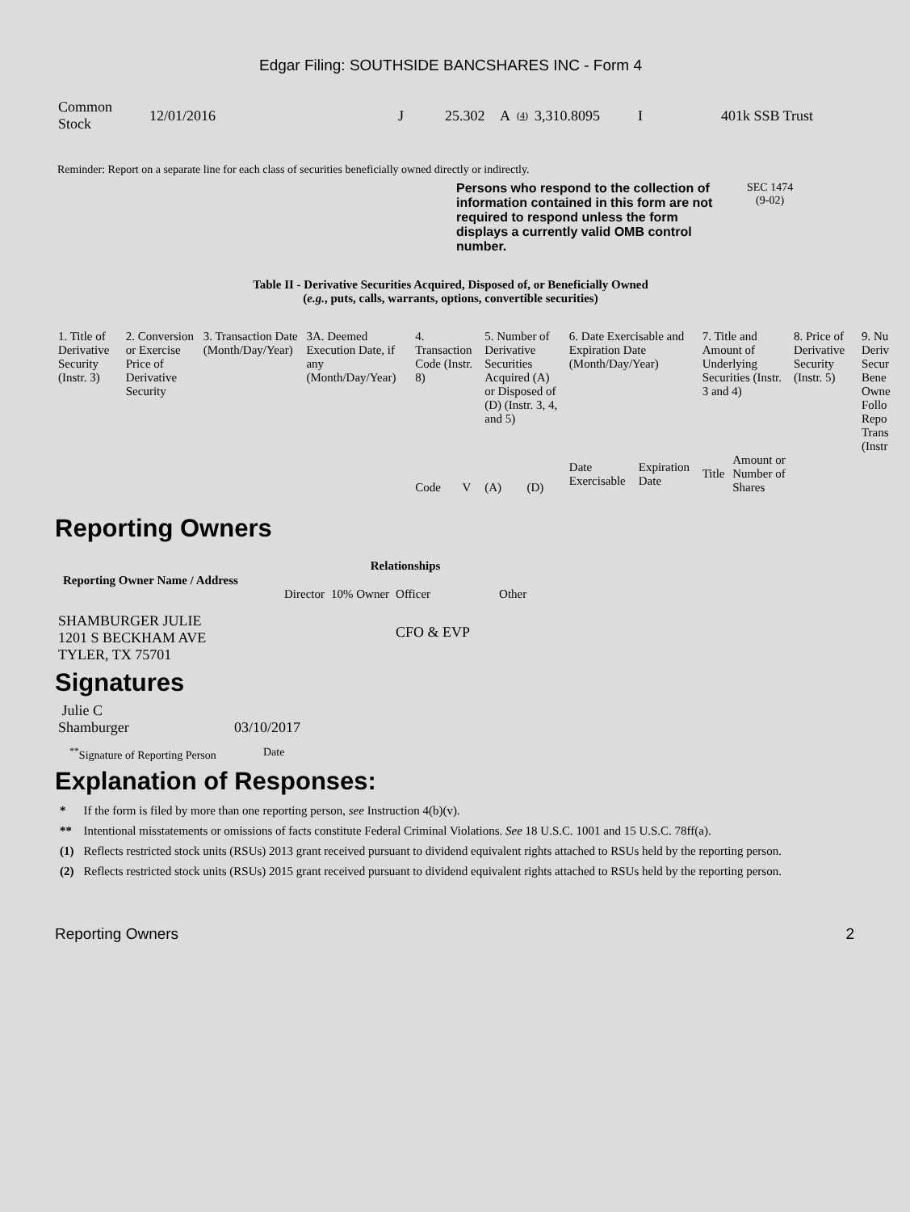Edgar Filing: SOUTHSIDE BANCSHARES INC - Form 4
| Common Stock | 12/01/2016 | J | 25.302 | A | (4) | 3,310.8095 | I | 401k SSB Trust |
Reminder: Report on a separate line for each class of securities beneficially owned directly or indirectly.
Persons who respond to the collection of information contained in this form are not required to respond unless the form displays a currently valid OMB control number.
SEC 1474
(9-02)
Table II - Derivative Securities Acquired, Disposed of, or Beneficially Owned
(e.g., puts, calls, warrants, options, convertible securities)
| 1. Title of Derivative Security (Instr. 3) | 2. Conversion or Exercise Price of Derivative Security | 3. Transaction Date (Month/Day/Year) | 3A. Deemed Execution Date, if any (Month/Day/Year) | 4. Transaction Code (Instr. 8) | | 5. Number of Derivative Securities Acquired (A) or Disposed of (D) (Instr. 3, 4, and 5) | | 6. Date Exercisable and Expiration Date (Month/Day/Year) | | 7. Title and Amount of Underlying Securities (Instr. 3 and 4) | | 8. Price of Derivative Security (Instr. 5) | 9. Nu Deriv Secur Bene Owne Follo Repo Trans (Instr |
| --- | --- | --- | --- | --- | --- | --- | --- | --- | --- | --- | --- | --- | --- |
| | | | | Code | V | (A) | (D) | Date Exercisable | Expiration Date | Title | Amount or Number of Shares | | |
Reporting Owners
| Reporting Owner Name / Address | Relationships | | | |
| --- | --- | --- | --- | --- |
| | Director | 10% Owner | Officer | Other |
| SHAMBURGER JULIE 1201 S BECKHAM AVE TYLER, TX 75701 | | | CFO & EVP | |
Signatures
| Julie C Shamburger | 03/10/2017 |
| <sup>**</sup> Signature of Reporting Person | Date |
Explanation of Responses:
| * | If the form is filed by more than one reporting person, see Instruction 4(b)(v). |
| ** | Intentional misstatements or omissions of facts constitute Federal Criminal Violations. See 18 U.S.C. 1001 and 15 U.S.C. 78ff(a). |
| (1) | Reflects restricted stock units (RSUs) 2013 grant received pursuant to dividend equivalent rights attached to RSUs held by the reporting person. |
| (2) | Reflects restricted stock units (RSUs) 2015 grant received pursuant to dividend equivalent rights attached to RSUs held by the reporting person. |
Reporting Owners 2